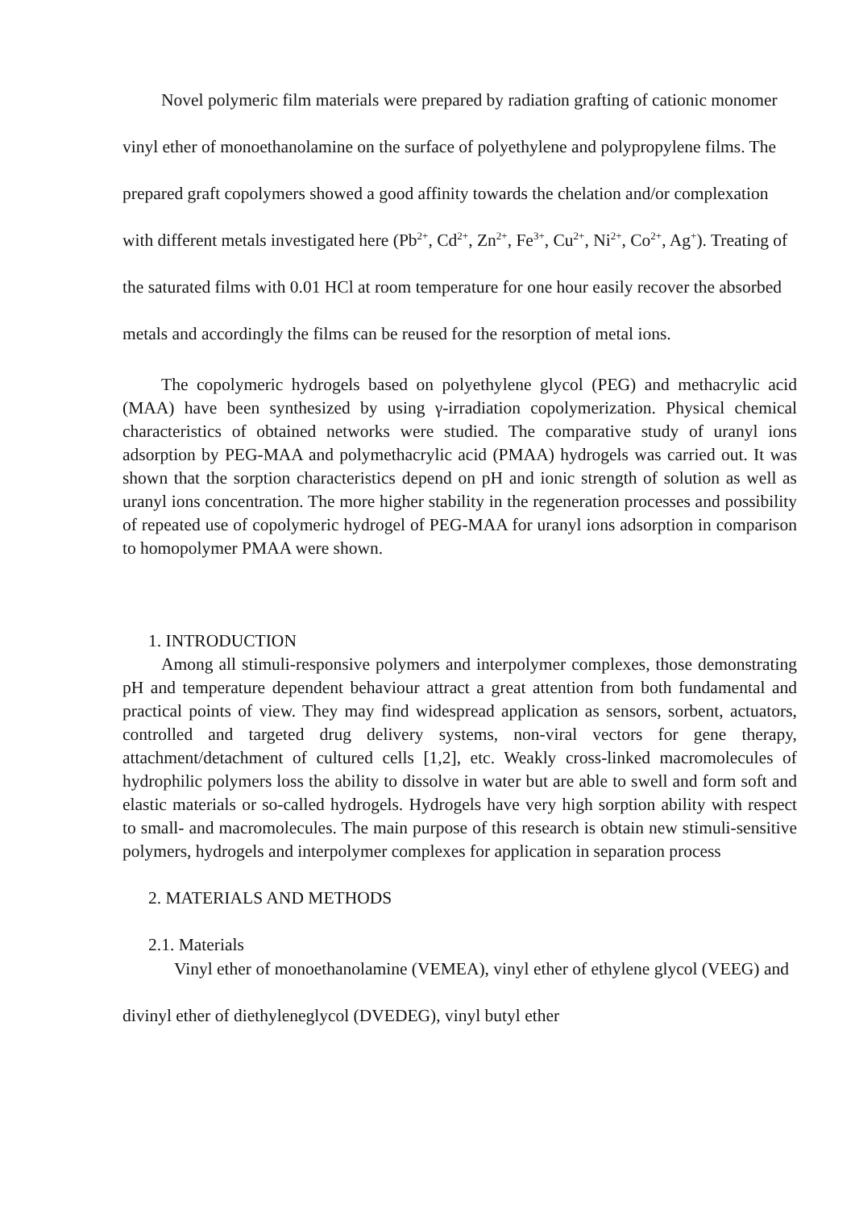Novel polymeric film materials were prepared by radiation grafting of cationic monomer vinyl ether of monoethanolamine on the surface of polyethylene and polypropylene films. The prepared graft copolymers showed a good affinity towards the chelation and/or complexation with different metals investigated here (Pb<sup>2+</sup>, Cd<sup>2+</sup>, Zn<sup>2+</sup>, Fe<sup>3+</sup>, Cu<sup>2+</sup>, Ni<sup>2+</sup>, Co<sup>2+</sup>, Ag<sup>+</sup>). Treating of the saturated films with 0.01 HCl at room temperature for one hour easily recover the absorbed metals and accordingly the films can be reused for the resorption of metal ions.
The copolymeric hydrogels based on polyethylene glycol (PEG) and methacrylic acid (MAA) have been synthesized by using γ-irradiation copolymerization. Physical chemical characteristics of obtained networks were studied. The comparative study of uranyl ions adsorption by PEG-MAA and polymethacrylic acid (PMAA) hydrogels was carried out. It was shown that the sorption characteristics depend on pH and ionic strength of solution as well as uranyl ions concentration. The more higher stability in the regeneration processes and possibility of repeated use of copolymeric hydrogel of PEG-MAA for uranyl ions adsorption in comparison to homopolymer PMAA were shown.
1. INTRODUCTION
Among all stimuli-responsive polymers and interpolymer complexes, those demonstrating pH and temperature dependent behaviour attract a great attention from both fundamental and practical points of view. They may find widespread application as sensors, sorbent, actuators, controlled and targeted drug delivery systems, non-viral vectors for gene therapy, attachment/detachment of cultured cells [1,2], etc. Weakly cross-linked macromolecules of hydrophilic polymers loss the ability to dissolve in water but are able to swell and form soft and elastic materials or so-called hydrogels. Hydrogels have very high sorption ability with respect to small- and macromolecules. The main purpose of this research is obtain new stimuli-sensitive polymers, hydrogels and interpolymer complexes for application in separation process
2. MATERIALS AND METHODS
2.1. Materials
Vinyl ether of monoethanolamine (VEMEA), vinyl ether of ethylene glycol (VEEG) and divinyl ether of diethyleneglycol (DVEDEG), vinyl butyl ether